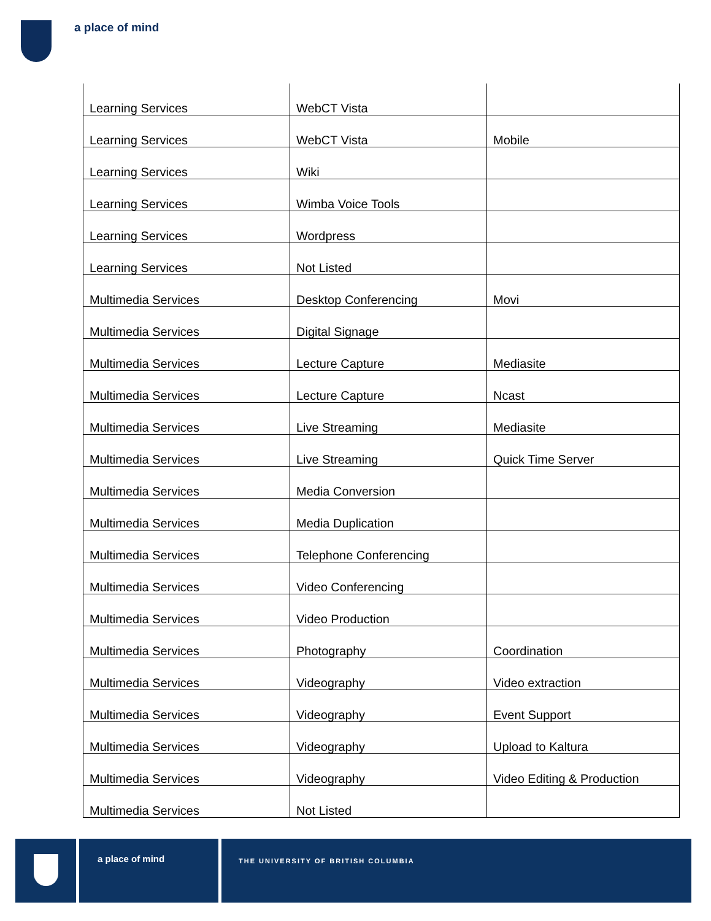a place of mind
| Learning Services | WebCT Vista | |
| Learning Services | WebCT Vista | Mobile |
| Learning Services | Wiki | |
| Learning Services | Wimba Voice Tools | |
| Learning Services | Wordpress | |
| Learning Services | Not Listed | |
| Multimedia Services | Desktop Conferencing | Movi |
| Multimedia Services | Digital Signage | |
| Multimedia Services | Lecture Capture | Mediasite |
| Multimedia Services | Lecture Capture | Ncast |
| Multimedia Services | Live Streaming | Mediasite |
| Multimedia Services | Live Streaming | Quick Time Server |
| Multimedia Services | Media Conversion | |
| Multimedia Services | Media Duplication | |
| Multimedia Services | Telephone Conferencing | |
| Multimedia Services | Video Conferencing | |
| Multimedia Services | Video Production | |
| Multimedia Services | Photography | Coordination |
| Multimedia Services | Videography | Video extraction |
| Multimedia Services | Videography | Event Support |
| Multimedia Services | Videography | Upload to Kaltura |
| Multimedia Services | Videography | Video Editing & Production |
| Multimedia Services | Not Listed | |
a place of mind
THE UNIVERSITY OF BRITISH COLUMBIA